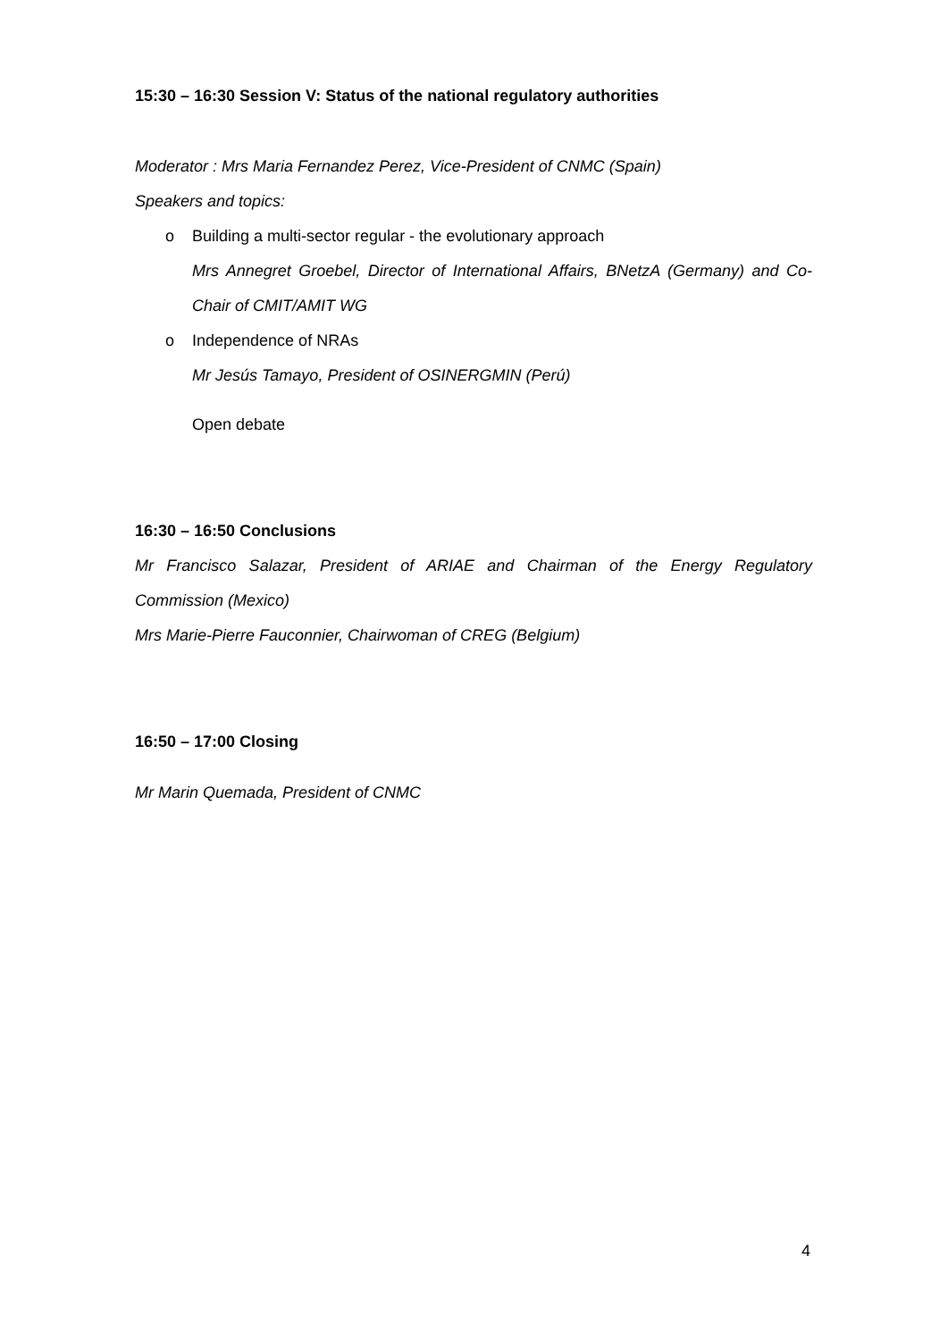15:30 – 16:30 Session V: Status of the national regulatory authorities
Moderator : Mrs Maria Fernandez Perez, Vice-President of CNMC (Spain)
Speakers and topics:
o Building a multi-sector regular - the evolutionary approach
Mrs Annegret Groebel, Director of International Affairs, BNetzA (Germany) and Co-Chair of CMIT/AMIT WG
o Independence of NRAs
Mr Jesús Tamayo, President of OSINERGMIN (Perú)
Open debate
16:30 – 16:50 Conclusions
Mr Francisco Salazar, President of ARIAE and Chairman of the Energy Regulatory Commission (Mexico)
Mrs Marie-Pierre Fauconnier, Chairwoman of CREG (Belgium)
16:50 – 17:00 Closing
Mr Marin Quemada, President of CNMC
4